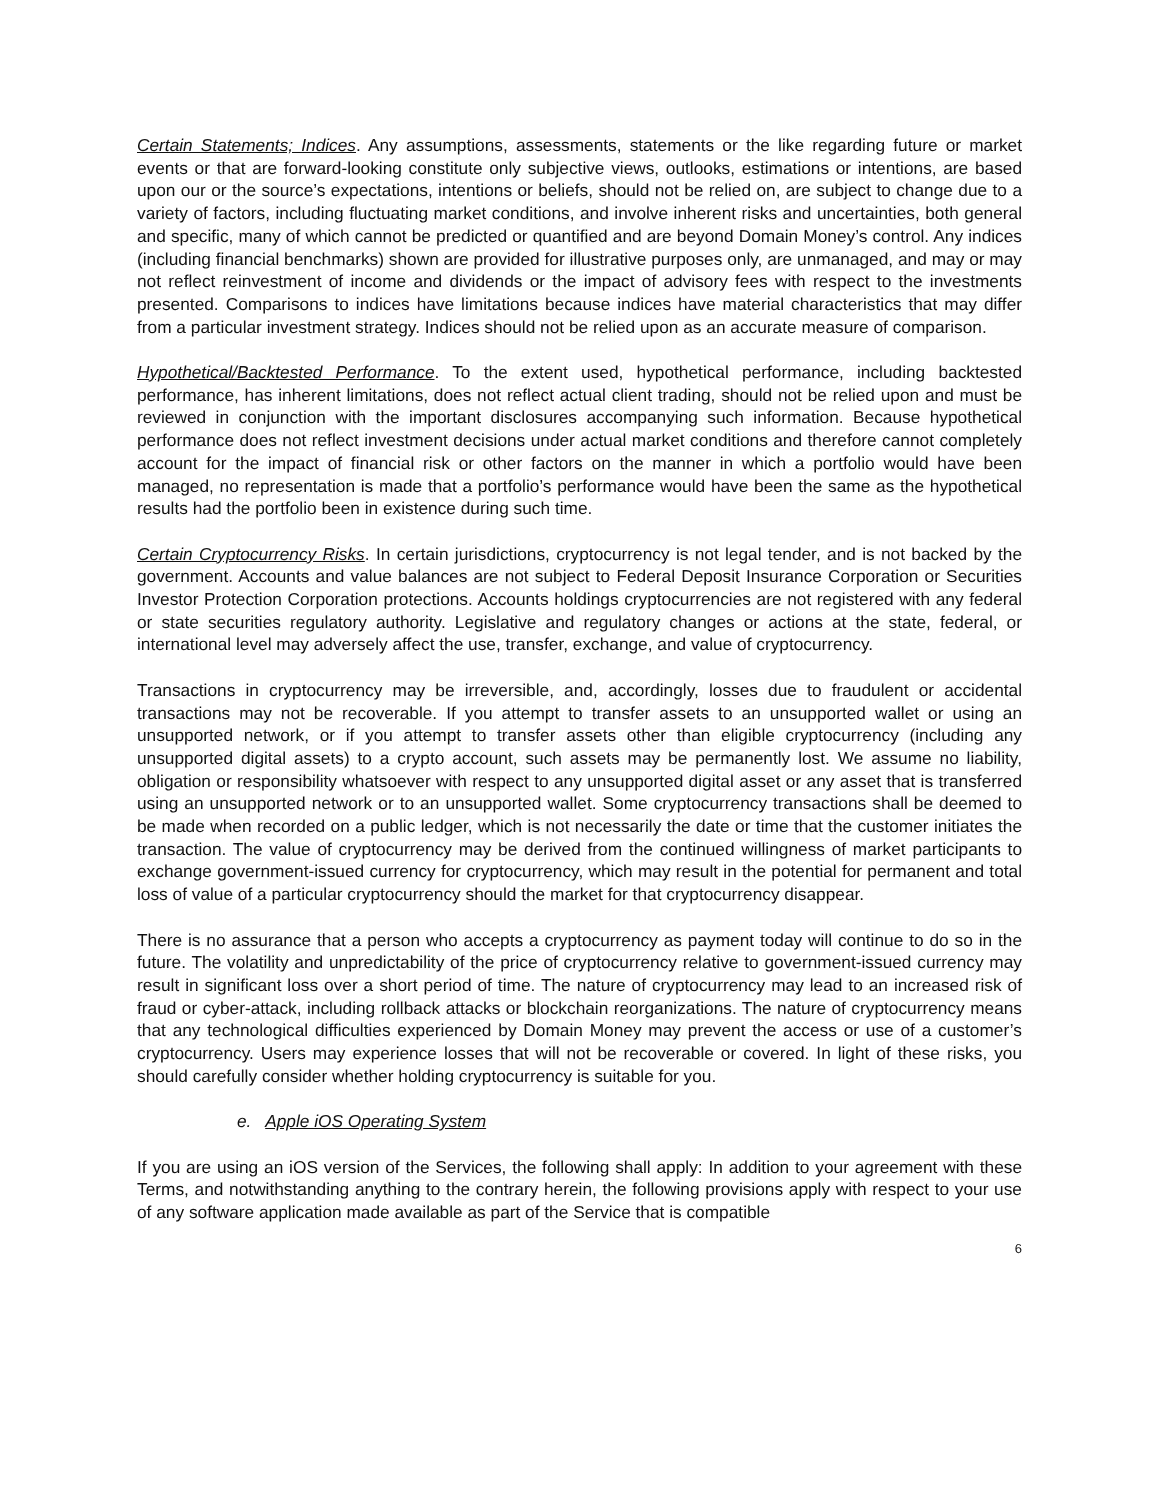Certain Statements; Indices. Any assumptions, assessments, statements or the like regarding future or market events or that are forward-looking constitute only subjective views, outlooks, estimations or intentions, are based upon our or the source’s expectations, intentions or beliefs, should not be relied on, are subject to change due to a variety of factors, including fluctuating market conditions, and involve inherent risks and uncertainties, both general and specific, many of which cannot be predicted or quantified and are beyond Domain Money’s control. Any indices (including financial benchmarks) shown are provided for illustrative purposes only, are unmanaged, and may or may not reflect reinvestment of income and dividends or the impact of advisory fees with respect to the investments presented. Comparisons to indices have limitations because indices have material characteristics that may differ from a particular investment strategy. Indices should not be relied upon as an accurate measure of comparison.
Hypothetical/Backtested Performance. To the extent used, hypothetical performance, including backtested performance, has inherent limitations, does not reflect actual client trading, should not be relied upon and must be reviewed in conjunction with the important disclosures accompanying such information. Because hypothetical performance does not reflect investment decisions under actual market conditions and therefore cannot completely account for the impact of financial risk or other factors on the manner in which a portfolio would have been managed, no representation is made that a portfolio’s performance would have been the same as the hypothetical results had the portfolio been in existence during such time.
Certain Cryptocurrency Risks. In certain jurisdictions, cryptocurrency is not legal tender, and is not backed by the government. Accounts and value balances are not subject to Federal Deposit Insurance Corporation or Securities Investor Protection Corporation protections. Accounts holdings cryptocurrencies are not registered with any federal or state securities regulatory authority. Legislative and regulatory changes or actions at the state, federal, or international level may adversely affect the use, transfer, exchange, and value of cryptocurrency.
Transactions in cryptocurrency may be irreversible, and, accordingly, losses due to fraudulent or accidental transactions may not be recoverable. If you attempt to transfer assets to an unsupported wallet or using an unsupported network, or if you attempt to transfer assets other than eligible cryptocurrency (including any unsupported digital assets) to a crypto account, such assets may be permanently lost. We assume no liability, obligation or responsibility whatsoever with respect to any unsupported digital asset or any asset that is transferred using an unsupported network or to an unsupported wallet. Some cryptocurrency transactions shall be deemed to be made when recorded on a public ledger, which is not necessarily the date or time that the customer initiates the transaction. The value of cryptocurrency may be derived from the continued willingness of market participants to exchange government-issued currency for cryptocurrency, which may result in the potential for permanent and total loss of value of a particular cryptocurrency should the market for that cryptocurrency disappear.
There is no assurance that a person who accepts a cryptocurrency as payment today will continue to do so in the future. The volatility and unpredictability of the price of cryptocurrency relative to government-issued currency may result in significant loss over a short period of time. The nature of cryptocurrency may lead to an increased risk of fraud or cyber-attack, including rollback attacks or blockchain reorganizations. The nature of cryptocurrency means that any technological difficulties experienced by Domain Money may prevent the access or use of a customer’s cryptocurrency. Users may experience losses that will not be recoverable or covered. In light of these risks, you should carefully consider whether holding cryptocurrency is suitable for you.
e. Apple iOS Operating System
If you are using an iOS version of the Services, the following shall apply: In addition to your agreement with these Terms, and notwithstanding anything to the contrary herein, the following provisions apply with respect to your use of any software application made available as part of the Service that is compatible
6